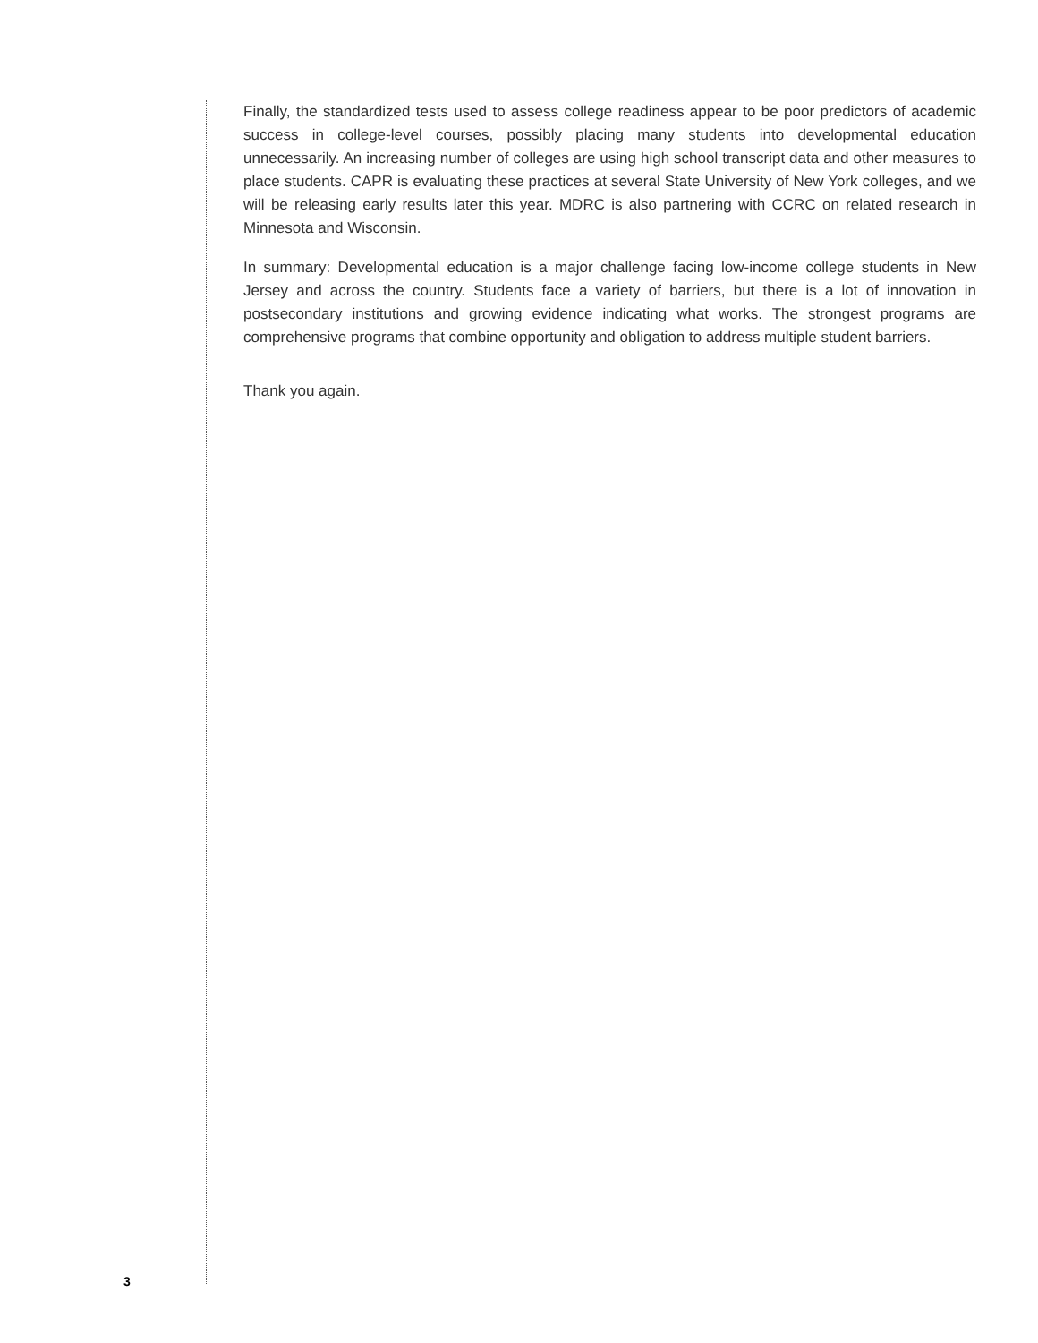Finally, the standardized tests used to assess college readiness appear to be poor predictors of academic success in college-level courses, possibly placing many students into developmental ed­ucation unnecessarily. An increasing number of colleges are using high school transcript data and other measures to place students. CAPR is evaluating these practices at several State University of New York colleges, and we will be releasing early results later this year. MDRC is also partnering with CCRC on related research in Minnesota and Wisconsin.
In summary: Developmental education is a major challenge facing low-income college students in New Jersey and across the country. Students face a variety of barriers, but there is a lot of innova­tion in postsecondary institutions and growing evidence indicating what works. The strongest pro­grams are comprehensive programs that combine opportunity and obligation to address multiple student barriers.
Thank you again.
3